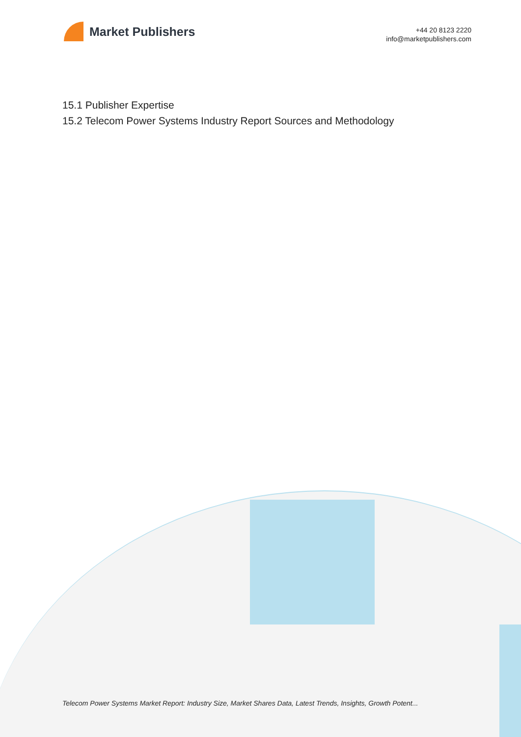Market Publishers
+44 20 8123 2220
info@marketpublishers.com
15.1 Publisher Expertise
15.2 Telecom Power Systems Industry Report Sources and Methodology
Telecom Power Systems Market Report: Industry Size, Market Shares Data, Latest Trends, Insights, Growth Potent...